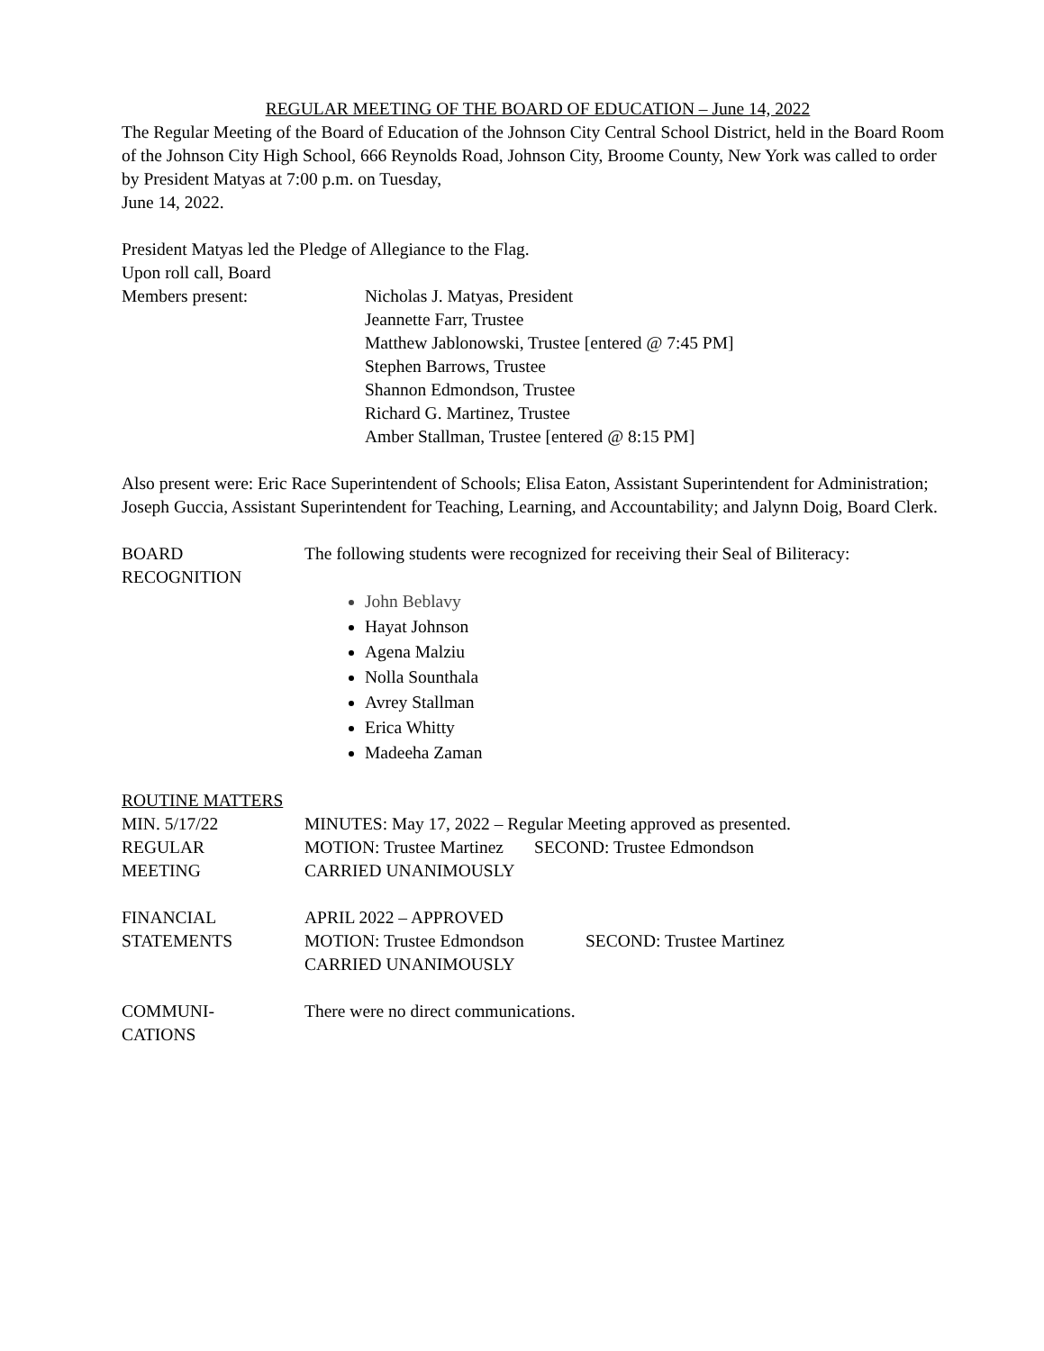REGULAR MEETING OF THE BOARD OF EDUCATION – June 14, 2022
The Regular Meeting of the Board of Education of the Johnson City Central School District, held in the Board Room of the Johnson City High School, 666 Reynolds Road, Johnson City, Broome County, New York was called to order by President Matyas at 7:00 p.m. on Tuesday,
June 14, 2022.
President Matyas led the Pledge of Allegiance to the Flag.
Upon roll call, Board
Members present: Nicholas J. Matyas, President
Jeannette Farr, Trustee
Matthew Jablonowski, Trustee [entered @ 7:45 PM]
Stephen Barrows, Trustee
Shannon Edmondson, Trustee
Richard G. Martinez, Trustee
Amber Stallman, Trustee [entered @ 8:15 PM]
Also present were: Eric Race Superintendent of Schools; Elisa Eaton, Assistant Superintendent for Administration; Joseph Guccia, Assistant Superintendent for Teaching, Learning, and Accountability; and Jalynn Doig, Board Clerk.
BOARD
RECOGNITION
The following students were recognized for receiving their Seal of Biliteracy:
John Beblavy
Hayat Johnson
Agena Malziu
Nolla Sounthala
Avrey Stallman
Erica Whitty
Madeeha Zaman
ROUTINE MATTERS
MIN. 5/17/22
REGULAR
MEETING
MINUTES: May 17, 2022 – Regular Meeting approved as presented.
MOTION: Trustee Martinez SECOND: Trustee Edmondson
CARRIED UNANIMOUSLY
FINANCIAL
STATEMENTS
APRIL 2022 – APPROVED
MOTION: Trustee Edmondson SECOND: Trustee Martinez
CARRIED UNANIMOUSLY
COMMUNI-
CATIONS
There were no direct communications.